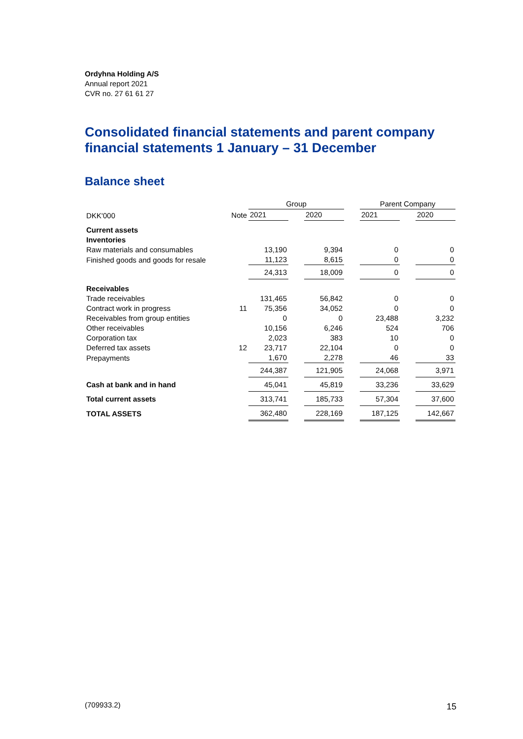Ordyhna Holding A/S
Annual report 2021
CVR no. 27 61 61 27
Consolidated financial statements and parent company financial statements 1 January – 31 December
Balance sheet
| | | Group | | | | Parent Company | | |
| --- | --- | --- | --- | --- | --- | --- | --- | --- |
| DKK'000 | Note | 2021 | | 2020 | | 2021 | | 2020 |
| Current assets | | | | | | | | |
| Inventories | | | | | | | | |
| Raw materials and consumables | | 13,190 | | 9,394 | | 0 | | 0 |
| Finished goods and goods for resale | | 11,123 | | 8,615 | | 0 | | 0 |
| | | 24,313 | | 18,009 | | 0 | | 0 |
| Receivables | | | | | | | | |
| Trade receivables | | 131,465 | | 56,842 | | 0 | | 0 |
| Contract work in progress | 11 | 75,356 | | 34,052 | | 0 | | 0 |
| Receivables from group entities | | 0 | | 0 | | 23,488 | | 3,232 |
| Other receivables | | 10,156 | | 6,246 | | 524 | | 706 |
| Corporation tax | | 2,023 | | 383 | | 10 | | 0 |
| Deferred tax assets | 12 | 23,717 | | 22,104 | | 0 | | 0 |
| Prepayments | | 1,670 | | 2,278 | | 46 | | 33 |
| | | 244,387 | | 121,905 | | 24,068 | | 3,971 |
| Cash at bank and in hand | | 45,041 | | 45,819 | | 33,236 | | 33,629 |
| Total current assets | | 313,741 | | 185,733 | | 57,304 | | 37,600 |
| TOTAL ASSETS | | 362,480 | | 228,169 | | 187,125 | | 142,667 |
(709933.2) 15